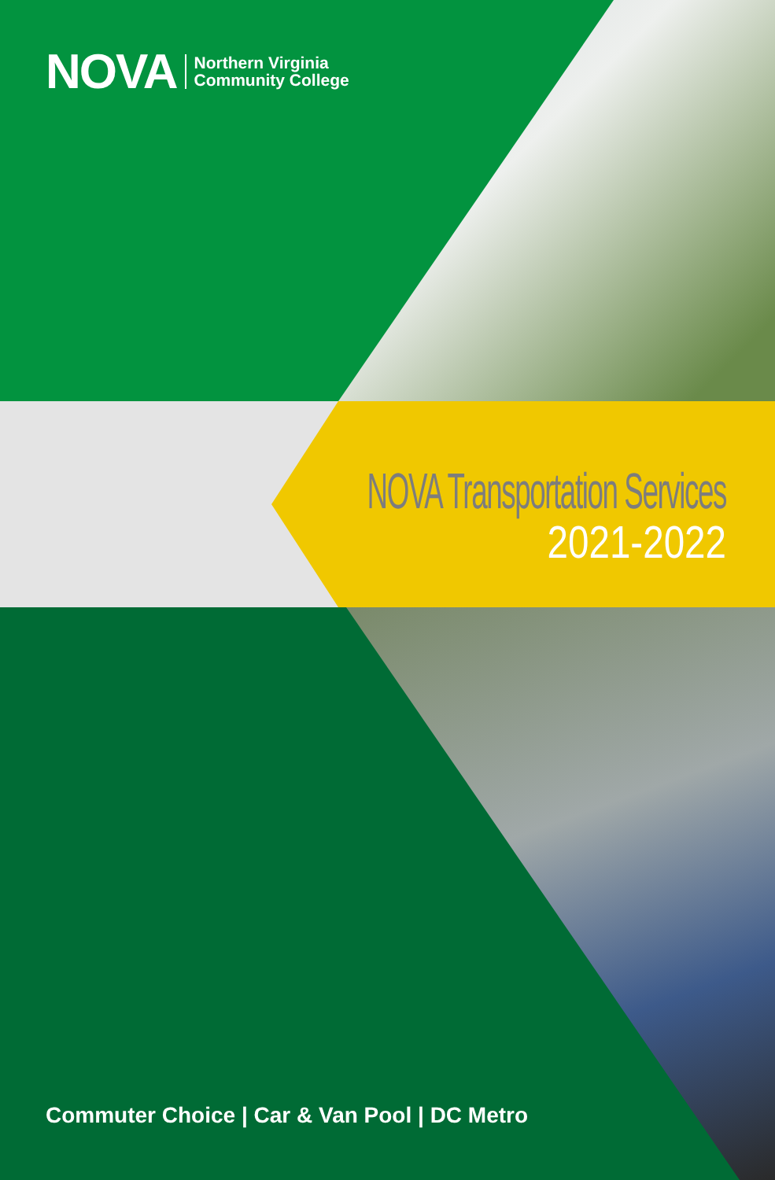NOVA Northern Virginia
Community College
NOVA Transportation Services
2021-2022
Commuter Choice | Car & Van Pool | DC Metro